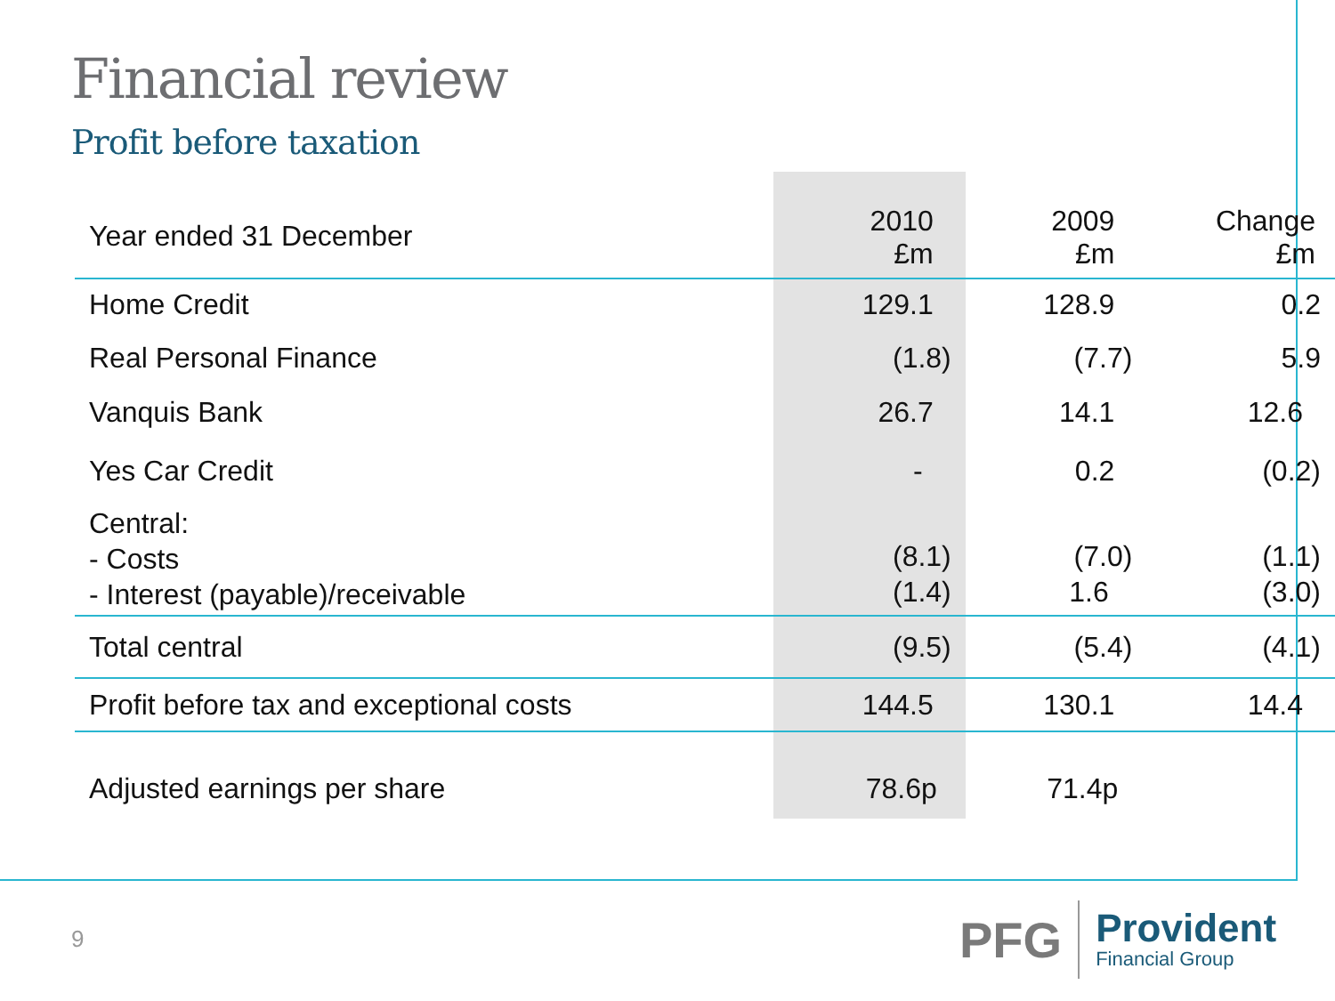Financial review
Profit before taxation
| Year ended 31 December | 2010 £m | 2009 £m | Change £m |
| --- | --- | --- | --- |
| Home Credit | 129.1 | 128.9 | 0.2 |
| Real Personal Finance | (1.8) | (7.7) | 5.9 |
| Vanquis Bank | 26.7 | 14.1 | 12.6 |
| Yes Car Credit | - | 0.2 | (0.2) |
| Central: - Costs - Interest (payable)/receivable | (8.1) (1.4) | (7.0) 1.6 | (1.1) (3.0) |
| Total central | (9.5) | (5.4) | (4.1) |
| Profit before tax and exceptional costs | 144.5 | 130.1 | 14.4 |
| Adjusted earnings per share | 78.6p | 71.4p | |
9
PFG
Provident
Financial Group